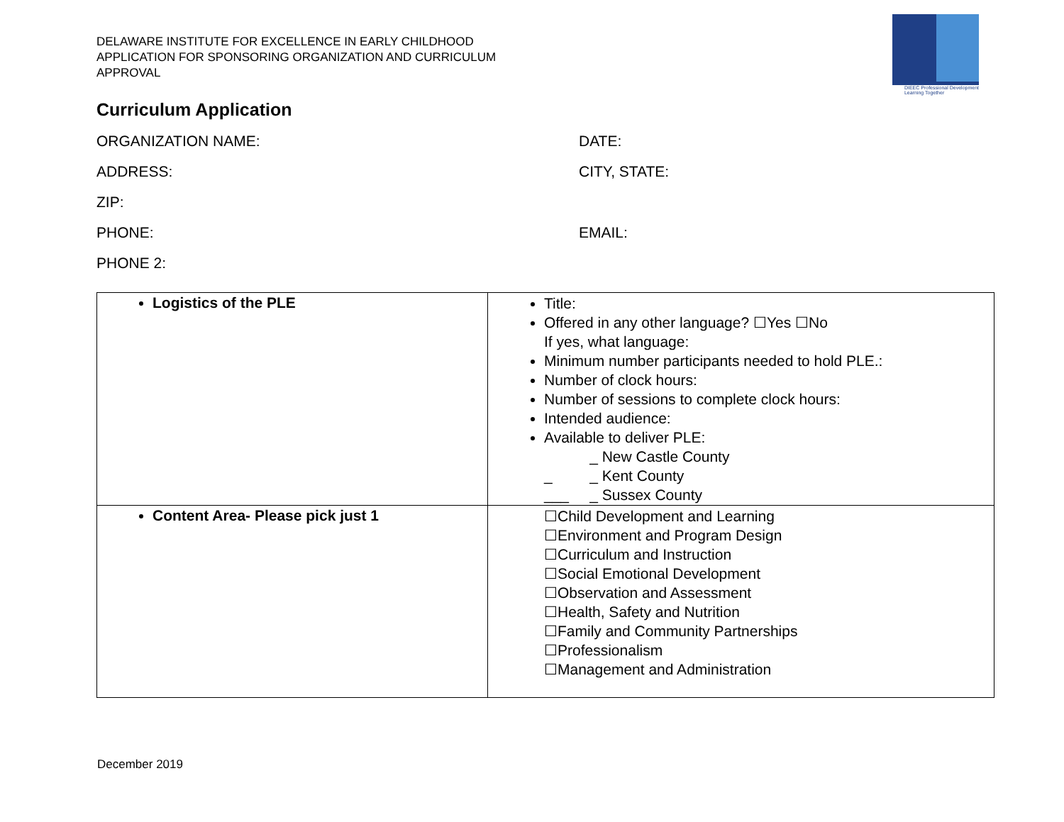DIEEC Professional Development
Learning Together
DELAWARE INSTITUTE FOR EXCELLENCE IN EARLY CHILDHOOD
APPLICATION FOR SPONSORING ORGANIZATION AND CURRICULUM
APPROVAL
Curriculum Application
ORGANIZATION NAME: DATE:
ADDRESS: CITY, STATE:
ZIP:
PHONE: EMAIL:
PHONE 2:
| Logistics of the PLE | Title: Offered in any other language? ☐Yes ☐No If yes, what language: Minimum number participants needed to hold PLE.: Number of clock hours: Number of sessions to complete clock hours: Intended audience: Available to deliver PLE: _ New Castle County _ _ Kent County ___ _ Sussex County |
| Content Area- Please pick just 1 | ☐Child Development and Learning ☐Environment and Program Design ☐Curriculum and Instruction ☐Social Emotional Development ☐Observation and Assessment ☐Health, Safety and Nutrition ☐Family and Community Partnerships ☐Professionalism ☐Management and Administration |
December 2019